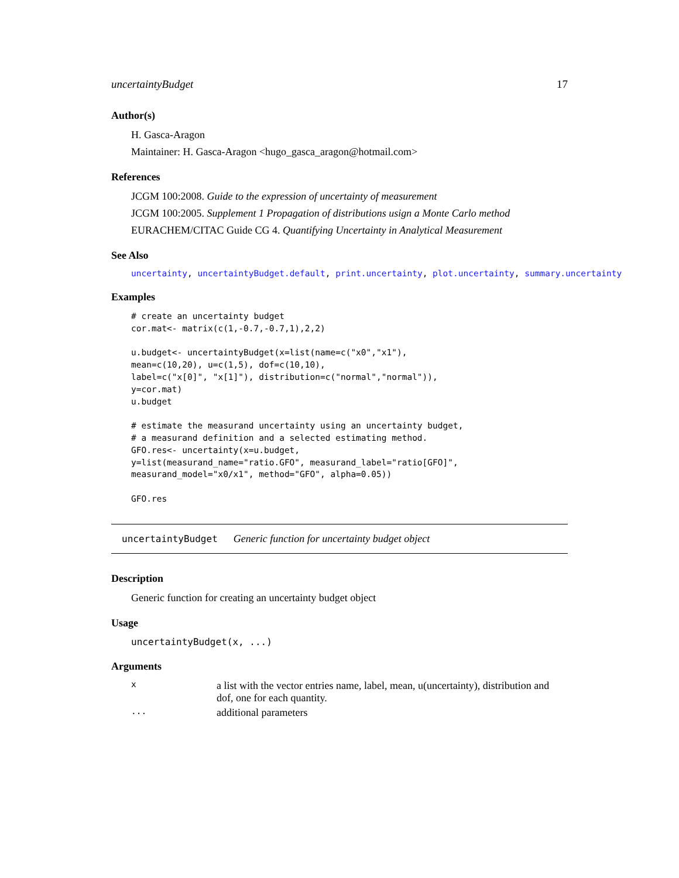uncertaintyBudget 17
Author(s)
H. Gasca-Aragon
Maintainer: H. Gasca-Aragon <hugo_gasca_aragon@hotmail.com>
References
JCGM 100:2008. Guide to the expression of uncertainty of measurement
JCGM 100:2005. Supplement 1 Propagation of distributions usign a Monte Carlo method
EURACHEM/CITAC Guide CG 4. Quantifying Uncertainty in Analytical Measurement
See Also
uncertainty, uncertaintyBudget.default, print.uncertainty, plot.uncertainty, summary.uncertainty
Examples
# create an uncertainty budget
cor.mat<- matrix(c(1,-0.7,-0.7,1),2,2)

u.budget<- uncertaintyBudget(x=list(name=c("x0","x1"),
mean=c(10,20), u=c(1,5), dof=c(10,10),
label=c("x[0]", "x[1]"), distribution=c("normal","normal")),
y=cor.mat)
u.budget

# estimate the measurand uncertainty using an uncertainty budget,
# a measurand definition and a selected estimating method.
GFO.res<- uncertainty(x=u.budget,
y=list(measurand_name="ratio.GFO", measurand_label="ratio[GFO]",
measurand_model="x0/x1", method="GFO", alpha=0.05))

GFO.res
uncertaintyBudget Generic function for uncertainty budget object
Description
Generic function for creating an uncertainty budget object
Usage
uncertaintyBudget(x, ...)
Arguments
| x | a list with the vector entries name, label, mean, u(uncertainty), distribution and dof, one for each quantity. |
| ... | additional parameters |